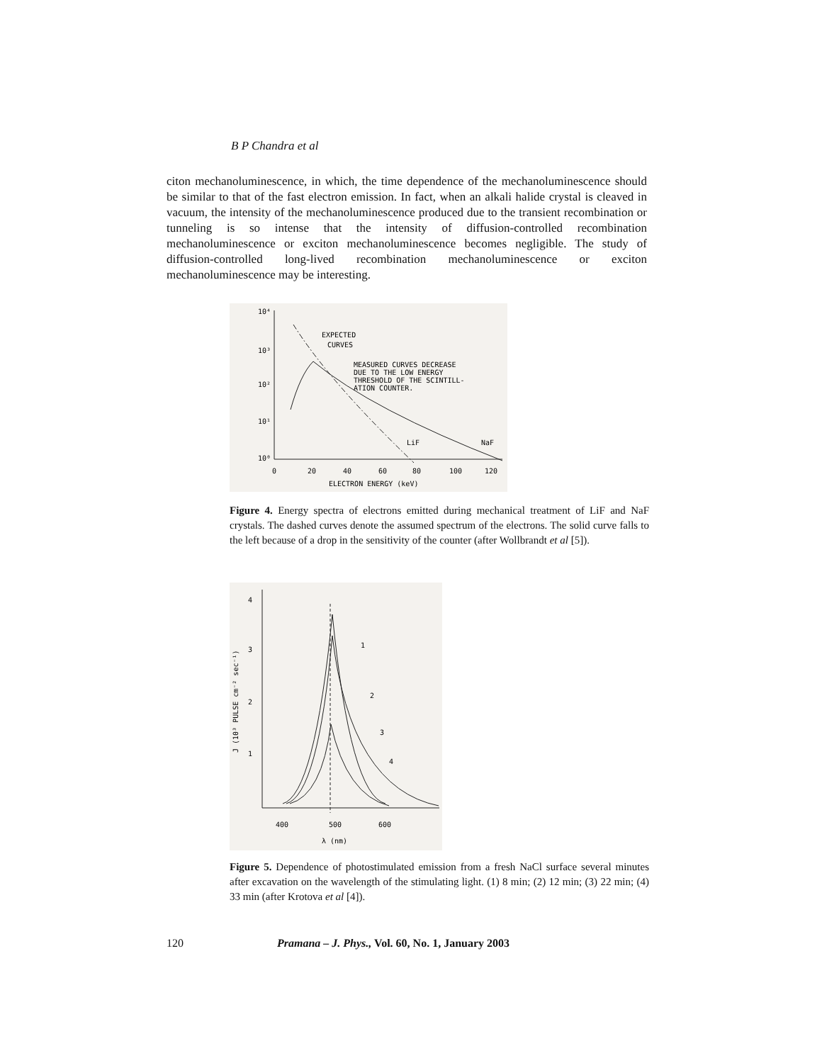B P Chandra et al
citon mechanoluminescence, in which, the time dependence of the mechanoluminescence should be similar to that of the fast electron emission. In fact, when an alkali halide crystal is cleaved in vacuum, the intensity of the mechanoluminescence produced due to the transient recombination or tunneling is so intense that the intensity of diffusion-controlled recombination mechanoluminescence or exciton mechanoluminescence becomes negligible. The study of diffusion-controlled long-lived recombination mechanoluminescence or exciton mechanoluminescence may be interesting.
10⁴
10³
10²
10¹
10⁰
EXPECTED
CURVES
MEASURED CURVES DECREASE
DUE TO THE LOW ENERGY
THRESHOLD OF THE SCINTILL-
ATION COUNTER.
LiF
NaF
0
20
40
60
80
100
120
ELECTRON ENERGY (keV)
Figure 4. Energy spectra of electrons emitted during mechanical treatment of LiF and NaF crystals. The dashed curves denote the assumed spectrum of the electrons. The solid curve falls to the left because of a drop in the sensitivity of the counter (after Wollbrandt et al [5]).
4
3
2
1
1
2
3
4
400
500
600
λ (nm)
J (10³ PULSE cm⁻² sec⁻¹)
Figure 5. Dependence of photostimulated emission from a fresh NaCl surface several minutes after excavation on the wavelength of the stimulating light. (1) 8 min; (2) 12 min; (3) 22 min; (4) 33 min (after Krotova et al [4]).
120 Pramana – J. Phys., Vol. 60, No. 1, January 2003